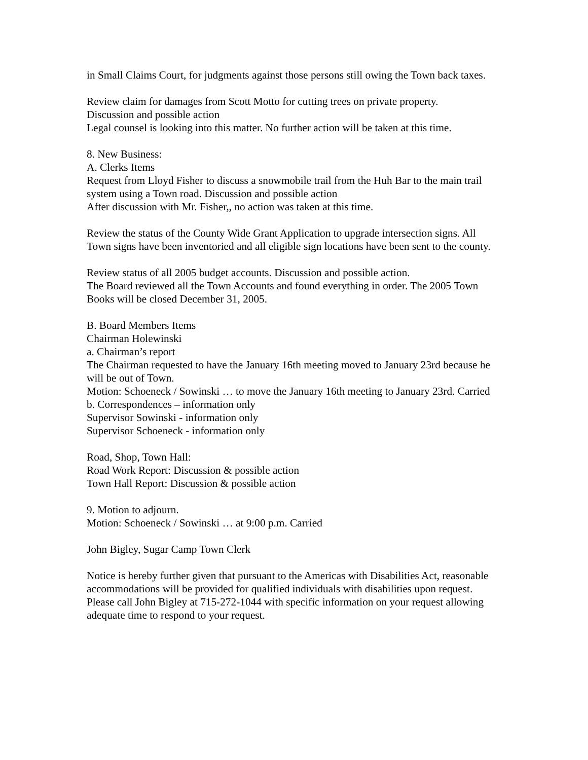in Small Claims Court, for judgments against those persons still owing the Town back taxes.
Review claim for damages from Scott Motto for cutting trees on private property.
Discussion and possible action
Legal counsel is looking into this matter. No further action will be taken at this time.
8. New Business:
A. Clerks Items
Request from Lloyd Fisher to discuss a snowmobile trail from the Huh Bar to the main trail system using a Town road. Discussion and possible action
After discussion with Mr. Fisher,, no action was taken at this time.
Review the status of the County Wide Grant Application to upgrade intersection signs. All Town signs have been inventoried and all eligible sign locations have been sent to the county.
Review status of all 2005 budget accounts. Discussion and possible action.
The Board reviewed all the Town Accounts and found everything in order. The 2005 Town Books will be closed December 31, 2005.
B. Board Members Items
Chairman Holewinski
a. Chairman’s report
The Chairman requested to have the January 16th meeting moved to January 23rd because he will be out of Town.
Motion: Schoeneck / Sowinski … to move the January 16th meeting to January 23rd. Carried
b. Correspondences – information only
Supervisor Sowinski - information only
Supervisor Schoeneck - information only
Road, Shop, Town Hall:
Road Work Report: Discussion & possible action
Town Hall Report: Discussion & possible action
9. Motion to adjourn.
Motion: Schoeneck / Sowinski … at 9:00 p.m. Carried
John Bigley, Sugar Camp Town Clerk
Notice is hereby further given that pursuant to the Americas with Disabilities Act, reasonable accommodations will be provided for qualified individuals with disabilities upon request. Please call John Bigley at 715-272-1044 with specific information on your request allowing adequate time to respond to your request.